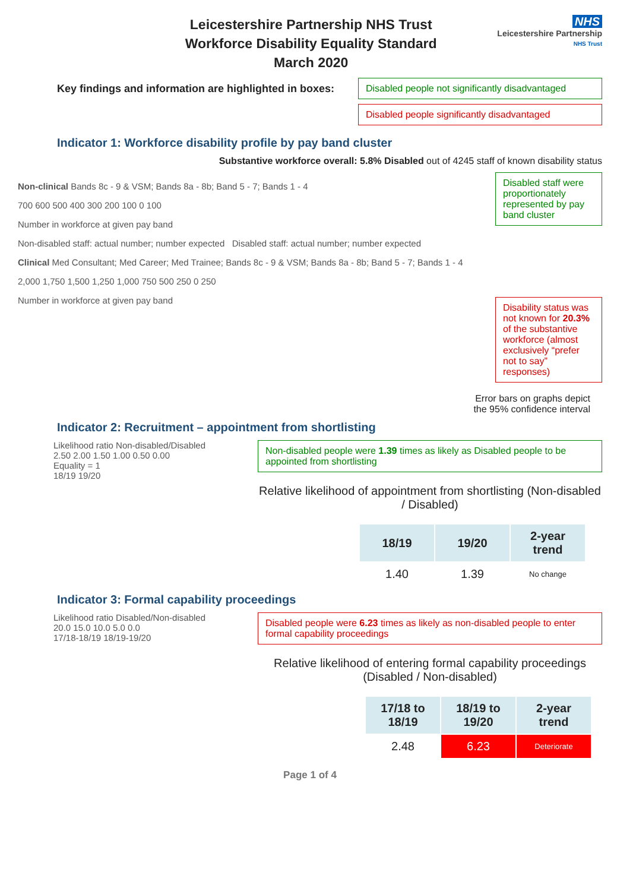Leicestershire Partnership NHS Trust
Workforce Disability Equality Standard
March 2020
NHS
Leicestershire Partnership
NHS Trust
Key findings and information are highlighted in boxes:
Disabled people not significantly disadvantaged
Disabled people significantly disadvantaged
Indicator 1: Workforce disability profile by pay band cluster
Substantive workforce overall: 5.8% Disabled out of 4245 staff of known disability status
Non-clinical Bands 8c - 9 & VSM; Bands 8a - 8b; Band 5 - 7; Bands 1 - 4
700 600 500 400 300 200 100 0 100
Number in workforce at given pay band
Non-disabled staff: actual number; number expected Disabled staff: actual number; number expected
Clinical Med Consultant; Med Career; Med Trainee; Bands 8c - 9 & VSM; Bands 8a - 8b; Band 5 - 7; Bands 1 - 4
2,000 1,750 1,500 1,250 1,000 750 500 250 0 250
Number in workforce at given pay band
Disabled staff were proportionately represented by pay band cluster
Disability status was not known for 20.3% of the substantive workforce (almost exclusively “prefer not to say” responses)
Error bars on graphs depict
the 95% confidence interval
Indicator 2: Recruitment – appointment from shortlisting
Likelihood ratio Non-disabled/Disabled
2.50 2.00 1.50 1.00 0.50 0.00
Equality = 1
18/19 19/20
Non-disabled people were 1.39 times as likely as Disabled people to be appointed from shortlisting
Relative likelihood of appointment from shortlisting (Non-disabled / Disabled)
| 18/19 | 19/20 | 2-year trend |
| --- | --- | --- |
| 1.40 | 1.39 | No change |
Indicator 3: Formal capability proceedings
Likelihood ratio Disabled/Non-disabled
20.0 15.0 10.0 5.0 0.0
17/18-18/19 18/19-19/20
Disabled people were 6.23 times as likely as non-disabled people to enter formal capability proceedings
Relative likelihood of entering formal capability proceedings (Disabled / Non-disabled)
| 17/18 to 18/19 | 18/19 to 19/20 | 2-year trend |
| --- | --- | --- |
| 2.48 | 6.23 | Deteriorate |
Page 1 of 4